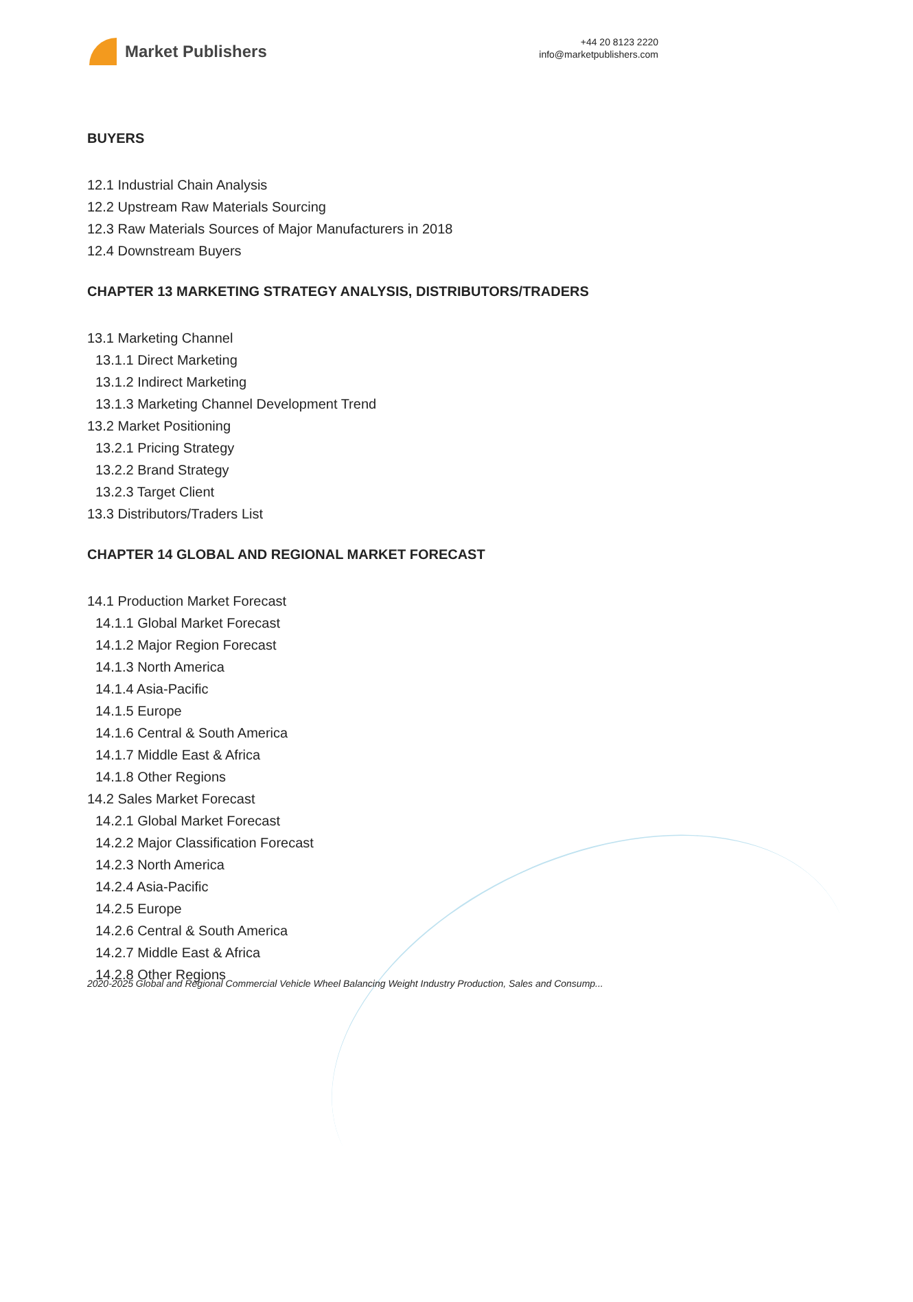Market Publishers
+44 20 8123 2220
info@marketpublishers.com
BUYERS
12.1 Industrial Chain Analysis
12.2 Upstream Raw Materials Sourcing
12.3 Raw Materials Sources of Major Manufacturers in 2018
12.4 Downstream Buyers
CHAPTER 13 MARKETING STRATEGY ANALYSIS, DISTRIBUTORS/TRADERS
13.1 Marketing Channel
13.1.1 Direct Marketing
13.1.2 Indirect Marketing
13.1.3 Marketing Channel Development Trend
13.2 Market Positioning
13.2.1 Pricing Strategy
13.2.2 Brand Strategy
13.2.3 Target Client
13.3 Distributors/Traders List
CHAPTER 14 GLOBAL AND REGIONAL MARKET FORECAST
14.1 Production Market Forecast
14.1.1 Global Market Forecast
14.1.2 Major Region Forecast
14.1.3 North America
14.1.4 Asia-Pacific
14.1.5 Europe
14.1.6 Central & South America
14.1.7 Middle East & Africa
14.1.8 Other Regions
14.2 Sales Market Forecast
14.2.1 Global Market Forecast
14.2.2 Major Classification Forecast
14.2.3 North America
14.2.4 Asia-Pacific
14.2.5 Europe
14.2.6 Central & South America
14.2.7 Middle East & Africa
14.2.8 Other Regions
2020-2025 Global and Regional Commercial Vehicle Wheel Balancing Weight Industry Production, Sales and Consump...